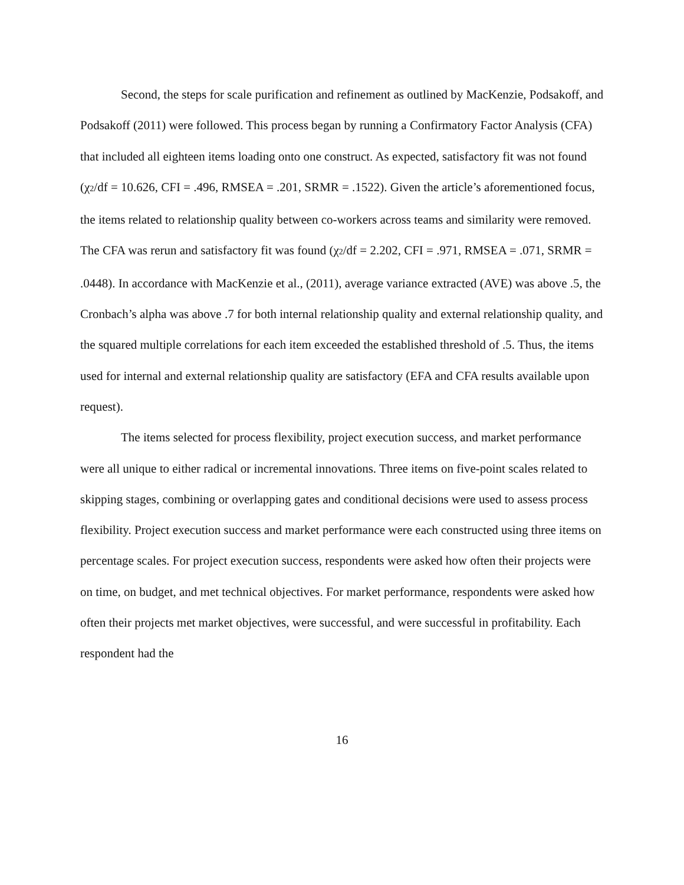Second, the steps for scale purification and refinement as outlined by MacKenzie, Podsakoff, and Podsakoff (2011) were followed. This process began by running a Confirmatory Factor Analysis (CFA) that included all eighteen items loading onto one construct. As expected, satisfactory fit was not found (χ2/df = 10.626, CFI = .496, RMSEA = .201, SRMR = .1522). Given the article’s aforementioned focus, the items related to relationship quality between co-workers across teams and similarity were removed. The CFA was rerun and satisfactory fit was found (χ2/df = 2.202, CFI = .971, RMSEA = .071, SRMR = .0448). In accordance with MacKenzie et al., (2011), average variance extracted (AVE) was above .5, the Cronbach’s alpha was above .7 for both internal relationship quality and external relationship quality, and the squared multiple correlations for each item exceeded the established threshold of .5. Thus, the items used for internal and external relationship quality are satisfactory (EFA and CFA results available upon request).
The items selected for process flexibility, project execution success, and market performance were all unique to either radical or incremental innovations. Three items on five-point scales related to skipping stages, combining or overlapping gates and conditional decisions were used to assess process flexibility. Project execution success and market performance were each constructed using three items on percentage scales. For project execution success, respondents were asked how often their projects were on time, on budget, and met technical objectives. For market performance, respondents were asked how often their projects met market objectives, were successful, and were successful in profitability. Each respondent had the
16